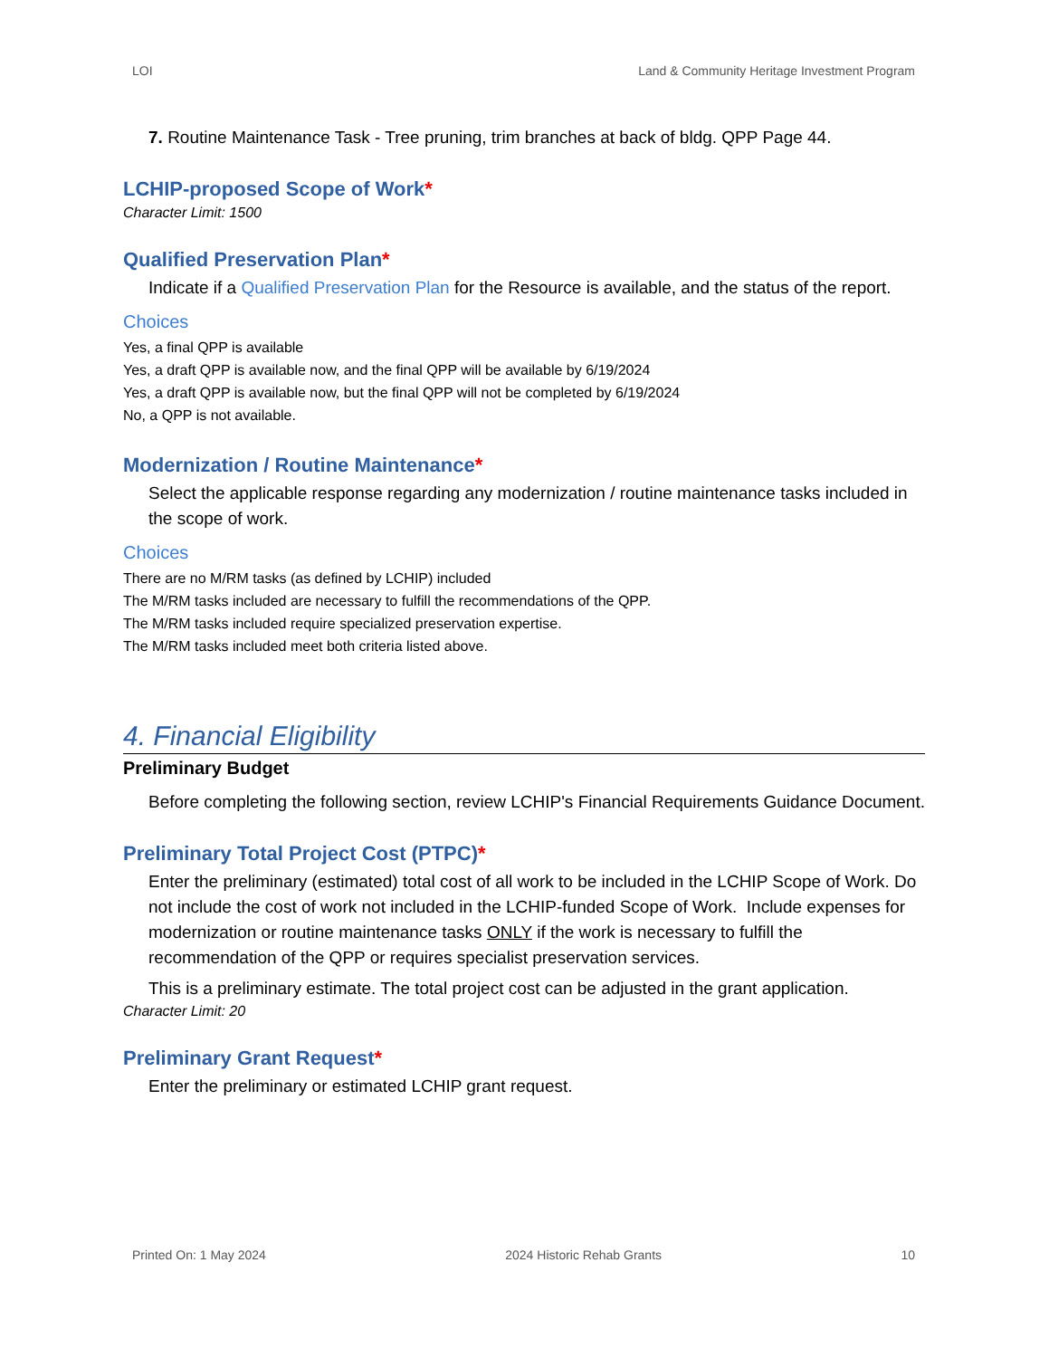LOI Land & Community Heritage Investment Program
7. Routine Maintenance Task - Tree pruning, trim branches at back of bldg. QPP Page 44.
LCHIP-proposed Scope of Work*
Character Limit: 1500
Qualified Preservation Plan*
Indicate if a Qualified Preservation Plan for the Resource is available, and the status of the report.
Choices
Yes, a final QPP is available
Yes, a draft QPP is available now, and the final QPP will be available by 6/19/2024
Yes, a draft QPP is available now, but the final QPP will not be completed by 6/19/2024
No, a QPP is not available.
Modernization / Routine Maintenance*
Select the applicable response regarding any modernization / routine maintenance tasks included in the scope of work.
Choices
There are no M/RM tasks (as defined by LCHIP) included
The M/RM tasks included are necessary to fulfill the recommendations of the QPP.
The M/RM tasks included require specialized preservation expertise.
The M/RM tasks included meet both criteria listed above.
4. Financial Eligibility
Preliminary Budget
Before completing the following section, review LCHIP's Financial Requirements Guidance Document.
Preliminary Total Project Cost (PTPC)*
Enter the preliminary (estimated) total cost of all work to be included in the LCHIP Scope of Work. Do not include the cost of work not included in the LCHIP-funded Scope of Work. Include expenses for modernization or routine maintenance tasks ONLY if the work is necessary to fulfill the recommendation of the QPP or requires specialist preservation services.
This is a preliminary estimate. The total project cost can be adjusted in the grant application.
Character Limit: 20
Preliminary Grant Request*
Enter the preliminary or estimated LCHIP grant request.
Printed On: 1 May 2024 2024 Historic Rehab Grants 10